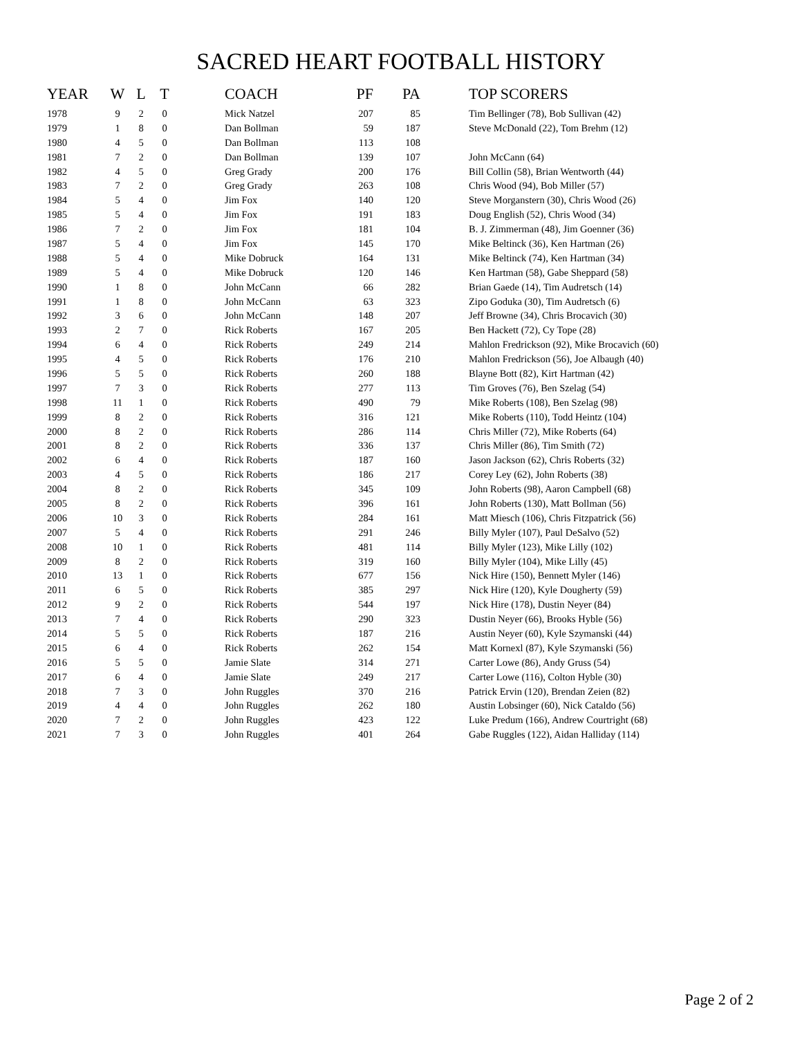SACRED HEART FOOTBALL HISTORY
| YEAR | W | L | T | | COACH | PF | PA | | TOP SCORERS |
| --- | --- | --- | --- | --- | --- | --- | --- | --- | --- |
| 1978 | 9 | 2 | 0 | | Mick Natzel | 207 | 85 | | Tim Bellinger (78), Bob Sullivan (42) |
| 1979 | 1 | 8 | 0 | | Dan Bollman | 59 | 187 | | Steve McDonald (22), Tom Brehm (12) |
| 1980 | 4 | 5 | 0 | | Dan Bollman | 113 | 108 | | |
| 1981 | 7 | 2 | 0 | | Dan Bollman | 139 | 107 | | John McCann (64) |
| 1982 | 4 | 5 | 0 | | Greg Grady | 200 | 176 | | Bill Collin (58), Brian Wentworth (44) |
| 1983 | 7 | 2 | 0 | | Greg Grady | 263 | 108 | | Chris Wood (94), Bob Miller (57) |
| 1984 | 5 | 4 | 0 | | Jim Fox | 140 | 120 | | Steve Morganstern (30), Chris Wood (26) |
| 1985 | 5 | 4 | 0 | | Jim Fox | 191 | 183 | | Doug English (52), Chris Wood (34) |
| 1986 | 7 | 2 | 0 | | Jim Fox | 181 | 104 | | B. J. Zimmerman (48), Jim Goenner (36) |
| 1987 | 5 | 4 | 0 | | Jim Fox | 145 | 170 | | Mike Beltinck (36), Ken Hartman (26) |
| 1988 | 5 | 4 | 0 | | Mike Dobruck | 164 | 131 | | Mike Beltinck (74), Ken Hartman (34) |
| 1989 | 5 | 4 | 0 | | Mike Dobruck | 120 | 146 | | Ken Hartman (58), Gabe Sheppard (58) |
| 1990 | 1 | 8 | 0 | | John McCann | 66 | 282 | | Brian Gaede (14), Tim Audretsch (14) |
| 1991 | 1 | 8 | 0 | | John McCann | 63 | 323 | | Zipo Goduka (30), Tim Audretsch (6) |
| 1992 | 3 | 6 | 0 | | John McCann | 148 | 207 | | Jeff Browne (34), Chris Brocavich (30) |
| 1993 | 2 | 7 | 0 | | Rick Roberts | 167 | 205 | | Ben Hackett (72), Cy Tope (28) |
| 1994 | 6 | 4 | 0 | | Rick Roberts | 249 | 214 | | Mahlon Fredrickson (92), Mike Brocavich (60) |
| 1995 | 4 | 5 | 0 | | Rick Roberts | 176 | 210 | | Mahlon Fredrickson (56), Joe Albaugh (40) |
| 1996 | 5 | 5 | 0 | | Rick Roberts | 260 | 188 | | Blayne Bott (82), Kirt Hartman (42) |
| 1997 | 7 | 3 | 0 | | Rick Roberts | 277 | 113 | | Tim Groves (76), Ben Szelag (54) |
| 1998 | 11 | 1 | 0 | | Rick Roberts | 490 | 79 | | Mike Roberts (108), Ben Szelag (98) |
| 1999 | 8 | 2 | 0 | | Rick Roberts | 316 | 121 | | Mike Roberts (110), Todd Heintz (104) |
| 2000 | 8 | 2 | 0 | | Rick Roberts | 286 | 114 | | Chris Miller (72), Mike Roberts (64) |
| 2001 | 8 | 2 | 0 | | Rick Roberts | 336 | 137 | | Chris Miller (86), Tim Smith (72) |
| 2002 | 6 | 4 | 0 | | Rick Roberts | 187 | 160 | | Jason Jackson (62), Chris Roberts (32) |
| 2003 | 4 | 5 | 0 | | Rick Roberts | 186 | 217 | | Corey Ley (62), John Roberts (38) |
| 2004 | 8 | 2 | 0 | | Rick Roberts | 345 | 109 | | John Roberts (98), Aaron Campbell (68) |
| 2005 | 8 | 2 | 0 | | Rick Roberts | 396 | 161 | | John Roberts (130), Matt Bollman (56) |
| 2006 | 10 | 3 | 0 | | Rick Roberts | 284 | 161 | | Matt Miesch (106), Chris Fitzpatrick (56) |
| 2007 | 5 | 4 | 0 | | Rick Roberts | 291 | 246 | | Billy Myler (107), Paul DeSalvo (52) |
| 2008 | 10 | 1 | 0 | | Rick Roberts | 481 | 114 | | Billy Myler (123), Mike Lilly (102) |
| 2009 | 8 | 2 | 0 | | Rick Roberts | 319 | 160 | | Billy Myler (104), Mike Lilly (45) |
| 2010 | 13 | 1 | 0 | | Rick Roberts | 677 | 156 | | Nick Hire (150), Bennett Myler (146) |
| 2011 | 6 | 5 | 0 | | Rick Roberts | 385 | 297 | | Nick Hire (120), Kyle Dougherty (59) |
| 2012 | 9 | 2 | 0 | | Rick Roberts | 544 | 197 | | Nick Hire (178), Dustin Neyer (84) |
| 2013 | 7 | 4 | 0 | | Rick Roberts | 290 | 323 | | Dustin Neyer (66), Brooks Hyble (56) |
| 2014 | 5 | 5 | 0 | | Rick Roberts | 187 | 216 | | Austin Neyer (60), Kyle Szymanski (44) |
| 2015 | 6 | 4 | 0 | | Rick Roberts | 262 | 154 | | Matt Kornexl (87), Kyle Szymanski (56) |
| 2016 | 5 | 5 | 0 | | Jamie Slate | 314 | 271 | | Carter Lowe (86), Andy Gruss (54) |
| 2017 | 6 | 4 | 0 | | Jamie Slate | 249 | 217 | | Carter Lowe (116), Colton Hyble (30) |
| 2018 | 7 | 3 | 0 | | John Ruggles | 370 | 216 | | Patrick Ervin (120), Brendan Zeien (82) |
| 2019 | 4 | 4 | 0 | | John Ruggles | 262 | 180 | | Austin Lobsinger (60), Nick Cataldo (56) |
| 2020 | 7 | 2 | 0 | | John Ruggles | 423 | 122 | | Luke Predum (166), Andrew Courtright (68) |
| 2021 | 7 | 3 | 0 | | John Ruggles | 401 | 264 | | Gabe Ruggles (122), Aidan Halliday (114) |
Page 2 of 2